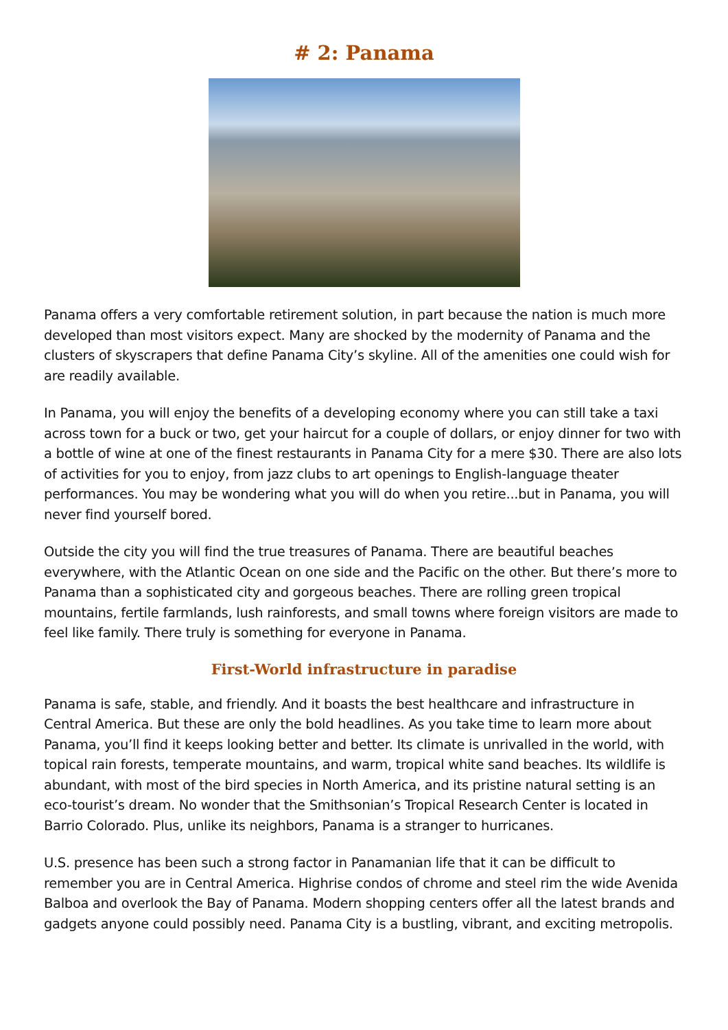# 2: Panama
Panama offers a very comfortable retirement solution, in part because the nation is much more developed than most visitors expect. Many are shocked by the modernity of Panama and the clusters of skyscrapers that define Panama City’s skyline. All of the amenities one could wish for are readily available.
In Panama, you will enjoy the benefits of a developing economy where you can still take a taxi across town for a buck or two, get your haircut for a couple of dollars, or enjoy dinner for two with a bottle of wine at one of the finest restaurants in Panama City for a mere $30. There are also lots of activities for you to enjoy, from jazz clubs to art openings to English-language theater performances. You may be wondering what you will do when you retire...but in Panama, you will never find yourself bored.
Outside the city you will find the true treasures of Panama. There are beautiful beaches everywhere, with the Atlantic Ocean on one side and the Pacific on the other. But there’s more to Panama than a sophisticated city and gorgeous beaches. There are rolling green tropical mountains, fertile farmlands, lush rainforests, and small towns where foreign visitors are made to feel like family. There truly is something for everyone in Panama.
First-World infrastructure in paradise
Panama is safe, stable, and friendly. And it boasts the best healthcare and infrastructure in Central America. But these are only the bold headlines. As you take time to learn more about Panama, you’ll find it keeps looking better and better. Its climate is unrivalled in the world, with topical rain forests, temperate mountains, and warm, tropical white sand beaches. Its wildlife is abundant, with most of the bird species in North America, and its pristine natural setting is an eco-tourist’s dream. No wonder that the Smithsonian’s Tropical Research Center is located in Barrio Colorado. Plus, unlike its neighbors, Panama is a stranger to hurricanes.
U.S. presence has been such a strong factor in Panamanian life that it can be difficult to remember you are in Central America. Highrise condos of chrome and steel rim the wide Avenida Balboa and overlook the Bay of Panama. Modern shopping centers offer all the latest brands and gadgets anyone could possibly need. Panama City is a bustling, vibrant, and exciting metropolis.